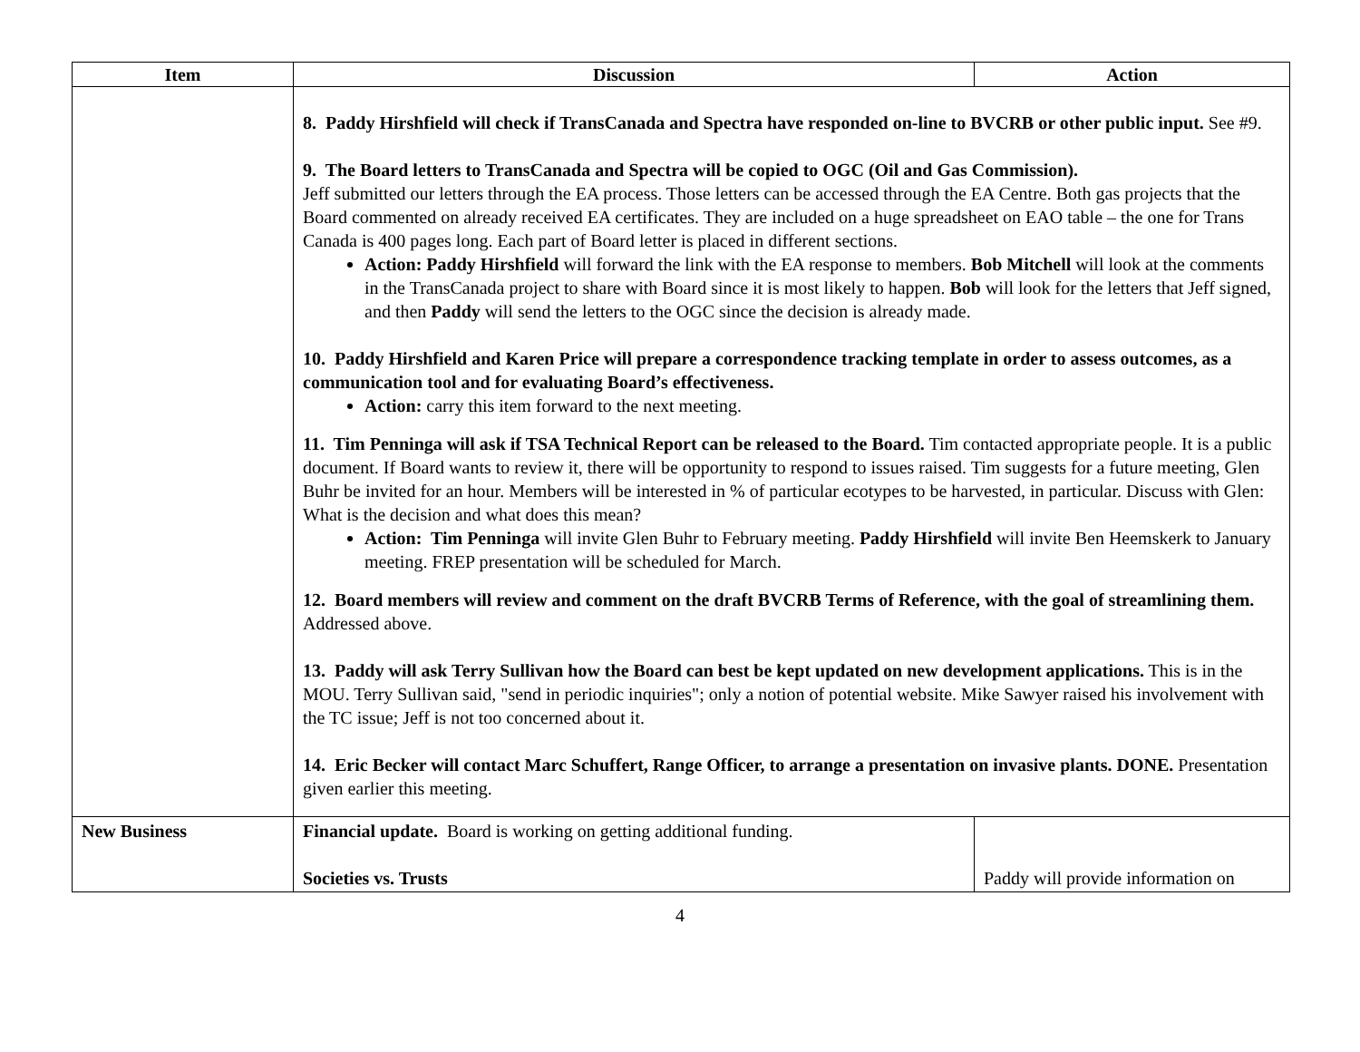| Item | Discussion | Action |
| --- | --- | --- |
| | 8. Paddy Hirshfield will check if TransCanada and Spectra have responded on-line to BVCRB or other public input. See #9. 9. The Board letters to TransCanada and Spectra will be copied to OGC (Oil and Gas Commission). Jeff submitted our letters through the EA process. Those letters can be accessed through the EA Centre. Both gas projects that the Board commented on already received EA certificates. They are included on a huge spreadsheet on EAO table – the one for Trans Canada is 400 pages long. Each part of Board letter is placed in different sections. Action: Paddy Hirshfield will forward the link with the EA response to members. Bob Mitchell will look at the comments in the TransCanada project to share with Board since it is most likely to happen. Bob will look for the letters that Jeff signed, and then Paddy will send the letters to the OGC since the decision is already made. 10. Paddy Hirshfield and Karen Price will prepare a correspondence tracking template in order to assess outcomes, as a communication tool and for evaluating Board’s effectiveness. Action: carry this item forward to the next meeting. 11. Tim Penninga will ask if TSA Technical Report can be released to the Board. Tim contacted appropriate people. It is a public document. If Board wants to review it, there will be opportunity to respond to issues raised. Tim suggests for a future meeting, Glen Buhr be invited for an hour. Members will be interested in % of particular ecotypes to be harvested, in particular. Discuss with Glen: What is the decision and what does this mean? Action: Tim Penninga will invite Glen Buhr to February meeting. Paddy Hirshfield will invite Ben Heemskerk to January meeting. FREP presentation will be scheduled for March. 12. Board members will review and comment on the draft BVCRB Terms of Reference, with the goal of streamlining them. Addressed above. 13. Paddy will ask Terry Sullivan how the Board can best be kept updated on new development applications. This is in the MOU. Terry Sullivan said, "send in periodic inquiries"; only a notion of potential website. Mike Sawyer raised his involvement with the TC issue; Jeff is not too concerned about it. 14. Eric Becker will contact Marc Schuffert, Range Officer, to arrange a presentation on invasive plants. DONE. Presentation given earlier this meeting. | |
| New Business | Financial update. Board is working on getting additional funding. Societies vs. Trusts | Paddy will provide information on |
4